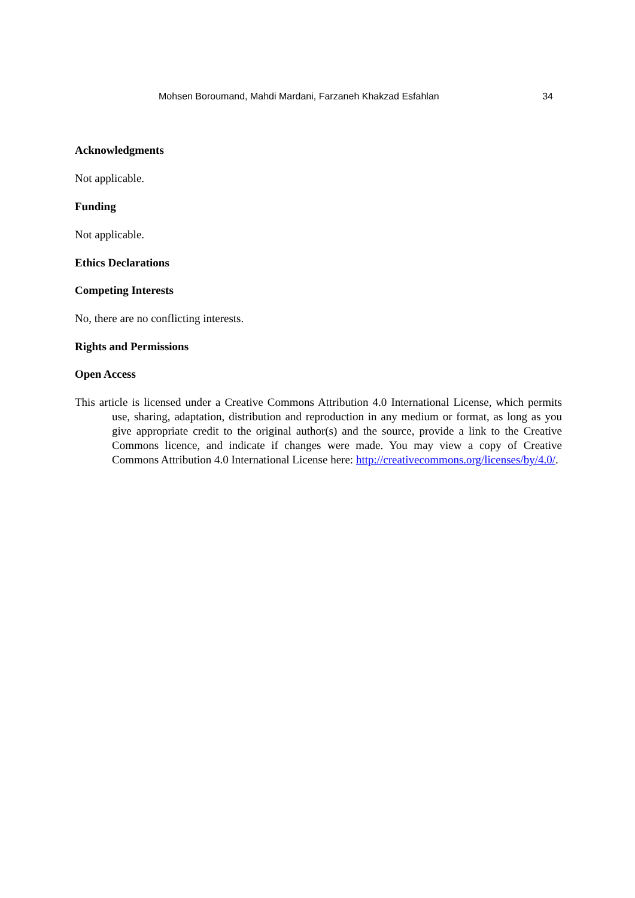Mohsen Boroumand, Mahdi Mardani, Farzaneh Khakzad Esfahlan 34
Acknowledgments
Not applicable.
Funding
Not applicable.
Ethics Declarations
Competing Interests
No, there are no conflicting interests.
Rights and Permissions
Open Access
This article is licensed under a Creative Commons Attribution 4.0 International License, which permits use, sharing, adaptation, distribution and reproduction in any medium or format, as long as you give appropriate credit to the original author(s) and the source, provide a link to the Creative Commons licence, and indicate if changes were made. You may view a copy of Creative Commons Attribution 4.0 International License here: http://creativecommons.org/licenses/by/4.0/.